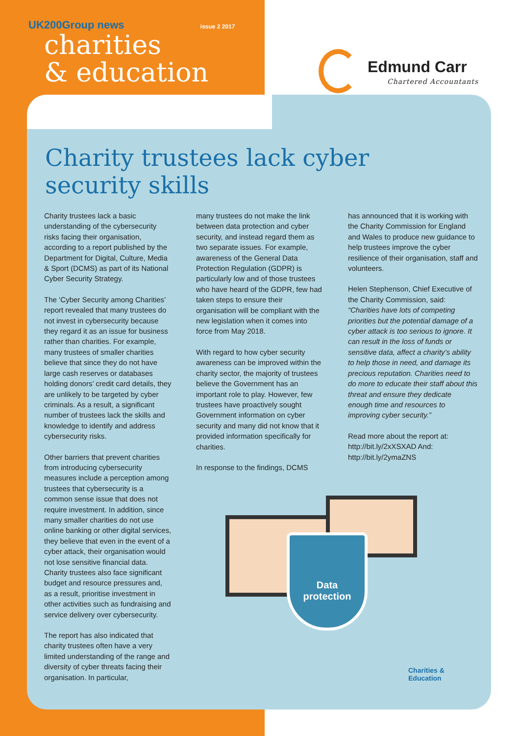UK200Group news issue 2 2017
charities
& education
Edmund Carr
Chartered Accountants
Charity trustees lack cyber
security skills
Charity trustees lack a basic understanding of the cybersecurity risks facing their organisation, according to a report published by the Department for Digital, Culture, Media & Sport (DCMS) as part of its National Cyber Security Strategy.
The ‘Cyber Security among Charities’ report revealed that many trustees do not invest in cybersecurity because they regard it as an issue for business rather than charities. For example, many trustees of smaller charities believe that since they do not have large cash reserves or databases holding donors’ credit card details, they are unlikely to be targeted by cyber criminals. As a result, a significant number of trustees lack the skills and knowledge to identify and address cybersecurity risks.
Other barriers that prevent charities from introducing cybersecurity measures include a perception among trustees that cybersecurity is a common sense issue that does not require investment. In addition, since many smaller charities do not use online banking or other digital services, they believe that even in the event of a cyber attack, their organisation would not lose sensitive financial data. Charity trustees also face significant budget and resource pressures and, as a result, prioritise investment in other activities such as fundraising and service delivery over cybersecurity.
The report has also indicated that charity trustees often have a very limited understanding of the range and diversity of cyber threats facing their organisation. In particular,
many trustees do not make the link between data protection and cyber security, and instead regard them as two separate issues. For example, awareness of the General Data Protection Regulation (GDPR) is particularly low and of those trustees who have heard of the GDPR, few had taken steps to ensure their organisation will be compliant with the new legislation when it comes into force from May 2018.
With regard to how cyber security awareness can be improved within the charity sector, the majority of trustees believe the Government has an important role to play. However, few trustees have proactively sought Government information on cyber security and many did not know that it provided information specifically for charities.
In response to the findings, DCMS
has announced that it is working with the Charity Commission for England and Wales to produce new guidance to help trustees improve the cyber resilience of their organisation, staff and volunteers.
Helen Stephenson, Chief Executive of the Charity Commission, said: “Charities have lots of competing priorities but the potential damage of a cyber attack is too serious to ignore. It can result in the loss of funds or sensitive data, affect a charity’s ability to help those in need, and damage its precious reputation. Charities need to do more to educate their staff about this threat and ensure they dedicate enough time and resources to improving cyber security.”
Read more about the report at: http://bit.ly/2xXSXAD And: http://bit.ly/2ymaZNS
Data
protection
Charities &
Education